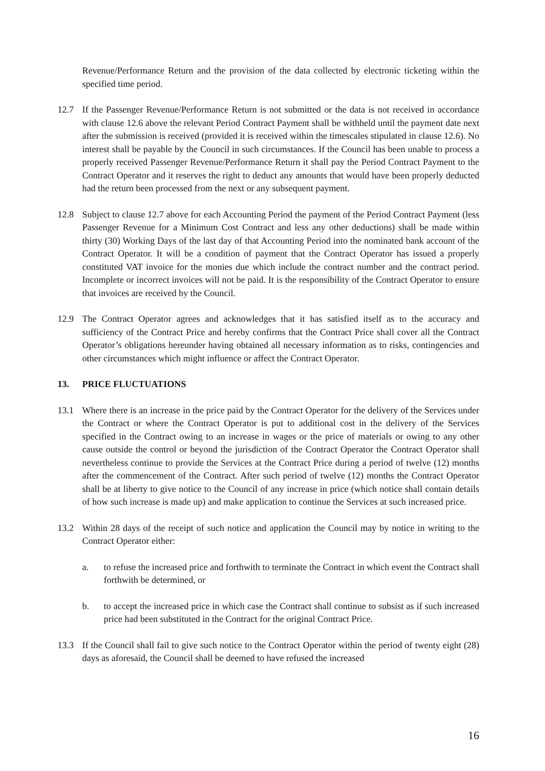Revenue/Performance Return and the provision of the data collected by electronic ticketing within the specified time period.
12.7 If the Passenger Revenue/Performance Return is not submitted or the data is not received in accordance with clause 12.6 above the relevant Period Contract Payment shall be withheld until the payment date next after the submission is received (provided it is received within the timescales stipulated in clause 12.6). No interest shall be payable by the Council in such circumstances. If the Council has been unable to process a properly received Passenger Revenue/Performance Return it shall pay the Period Contract Payment to the Contract Operator and it reserves the right to deduct any amounts that would have been properly deducted had the return been processed from the next or any subsequent payment.
12.8 Subject to clause 12.7 above for each Accounting Period the payment of the Period Contract Payment (less Passenger Revenue for a Minimum Cost Contract and less any other deductions) shall be made within thirty (30) Working Days of the last day of that Accounting Period into the nominated bank account of the Contract Operator. It will be a condition of payment that the Contract Operator has issued a properly constituted VAT invoice for the monies due which include the contract number and the contract period. Incomplete or incorrect invoices will not be paid. It is the responsibility of the Contract Operator to ensure that invoices are received by the Council.
12.9 The Contract Operator agrees and acknowledges that it has satisfied itself as to the accuracy and sufficiency of the Contract Price and hereby confirms that the Contract Price shall cover all the Contract Operator’s obligations hereunder having obtained all necessary information as to risks, contingencies and other circumstances which might influence or affect the Contract Operator.
13. PRICE FLUCTUATIONS
13.1 Where there is an increase in the price paid by the Contract Operator for the delivery of the Services under the Contract or where the Contract Operator is put to additional cost in the delivery of the Services specified in the Contract owing to an increase in wages or the price of materials or owing to any other cause outside the control or beyond the jurisdiction of the Contract Operator the Contract Operator shall nevertheless continue to provide the Services at the Contract Price during a period of twelve (12) months after the commencement of the Contract. After such period of twelve (12) months the Contract Operator shall be at liberty to give notice to the Council of any increase in price (which notice shall contain details of how such increase is made up) and make application to continue the Services at such increased price.
13.2 Within 28 days of the receipt of such notice and application the Council may by notice in writing to the Contract Operator either:
a. to refuse the increased price and forthwith to terminate the Contract in which event the Contract shall forthwith be determined, or
b. to accept the increased price in which case the Contract shall continue to subsist as if such increased price had been substituted in the Contract for the original Contract Price.
13.3 If the Council shall fail to give such notice to the Contract Operator within the period of twenty eight (28) days as aforesaid, the Council shall be deemed to have refused the increased
16